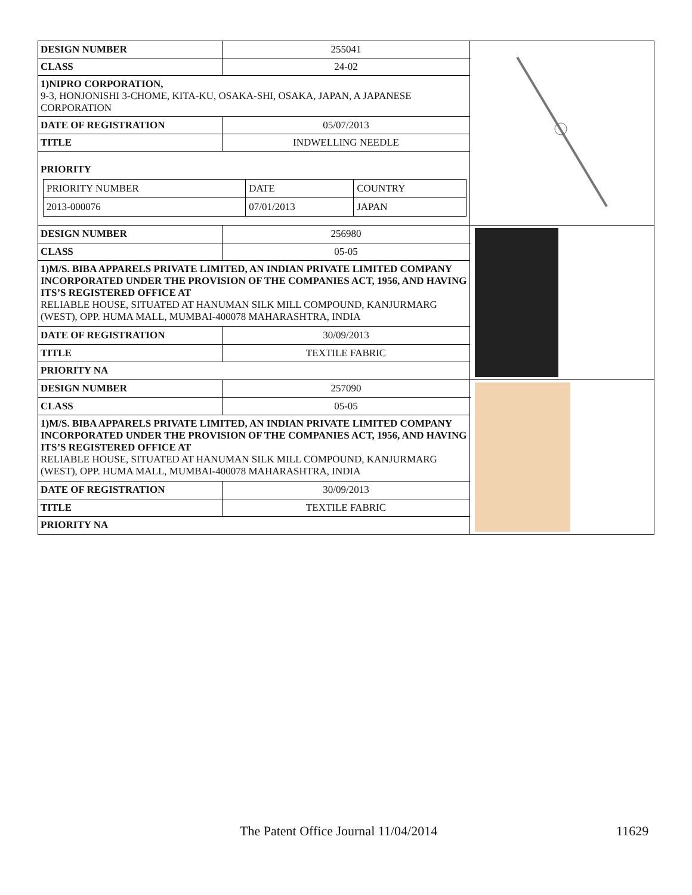| DESIGN NUMBER | 255041 | |
| CLASS | 24-02 | |
| 1)NIPRO CORPORATION, 9-3, HONJONISHI 3-CHOME, KITA-KU, OSAKA-SHI, OSAKA, JAPAN, A JAPANESE CORPORATION | | |
| DATE OF REGISTRATION | 05/07/2013 | |
| TITLE | INDWELLING NEEDLE | |
| PRIORITY / PRIORITY NUMBER / DATE / COUNTRY / / 2013-000076 / 07/01/2013 / JAPAN / | | |
| DESIGN NUMBER | 256980 | |
| CLASS | 05-05 | |
| 1)M/S. BIBA APPARELS PRIVATE LIMITED, AN INDIAN PRIVATE LIMITED COMPANY INCORPORATED UNDER THE PROVISION OF THE COMPANIES ACT, 1956, AND HAVING ITS’S REGISTERED OFFICE AT RELIABLE HOUSE, SITUATED AT HANUMAN SILK MILL COMPOUND, KANJURMARG (WEST), OPP. HUMA MALL, MUMBAI-400078 MAHARASHTRA, INDIA | | |
| DATE OF REGISTRATION | 30/09/2013 | |
| TITLE | TEXTILE FABRIC | |
| PRIORITY NA | | |
| DESIGN NUMBER | 257090 | |
| CLASS | 05-05 | |
| 1)M/S. BIBA APPARELS PRIVATE LIMITED, AN INDIAN PRIVATE LIMITED COMPANY INCORPORATED UNDER THE PROVISION OF THE COMPANIES ACT, 1956, AND HAVING ITS’S REGISTERED OFFICE AT RELIABLE HOUSE, SITUATED AT HANUMAN SILK MILL COMPOUND, KANJURMARG (WEST), OPP. HUMA MALL, MUMBAI-400078 MAHARASHTRA, INDIA | | |
| DATE OF REGISTRATION | 30/09/2013 | |
| TITLE | TEXTILE FABRIC | |
| PRIORITY NA | | |
The Patent Office Journal 11/04/2014 11629